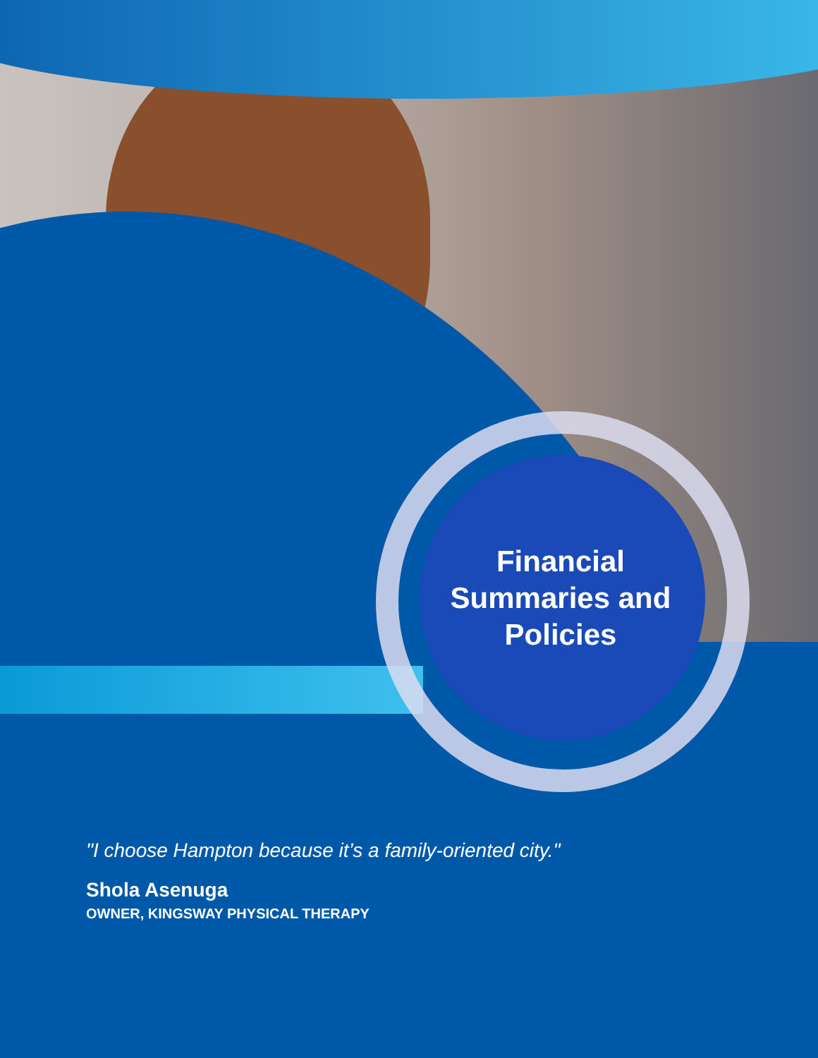Financial Summaries and Policies
"I choose Hampton because it’s a family-oriented city."
Shola Asenuga
OWNER, KINGSWAY PHYSICAL THERAPY